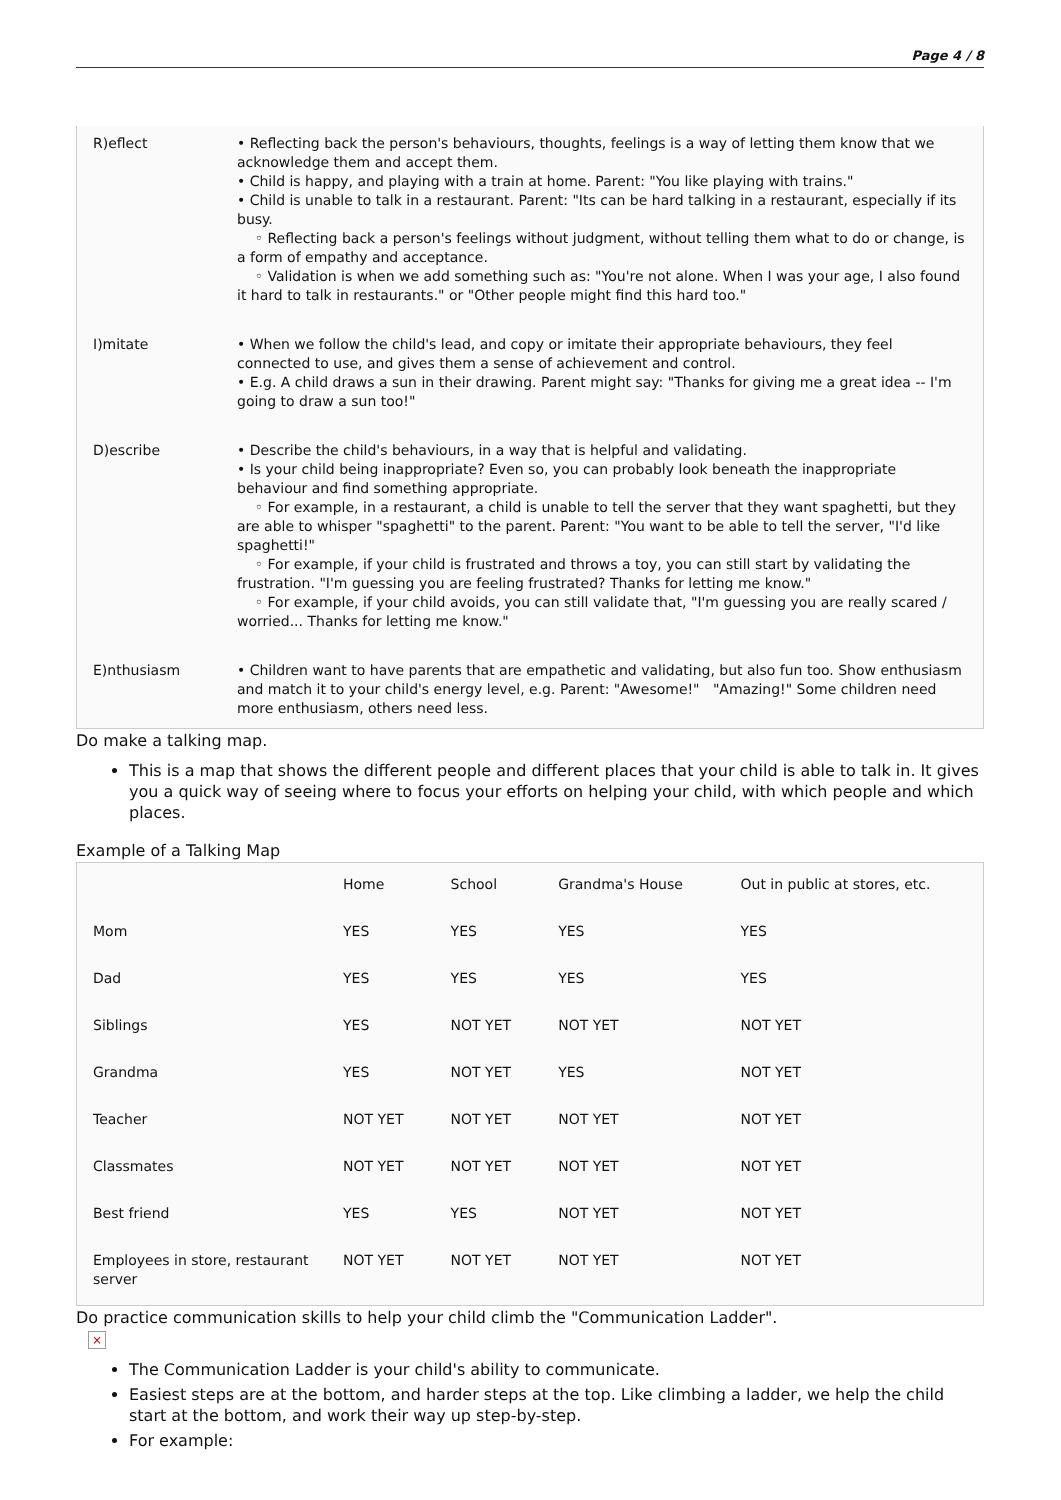Page 4 / 8
| R)eflect | • Reflecting back the person's behaviours, thoughts, feelings is a way of letting them know that we acknowledge them and accept them. • Child is happy, and playing with a train at home. Parent: "You like playing with trains." • Child is unable to talk in a restaurant. Parent: "Its can be hard talking in a restaurant, especially if its busy. ◦ Reflecting back a person's feelings without judgment, without telling them what to do or change, is a form of empathy and acceptance. ◦ Validation is when we add something such as: "You're not alone. When I was your age, I also found it hard to talk in restaurants." or "Other people might find this hard too." |
| I)mitate | • When we follow the child's lead, and copy or imitate their appropriate behaviours, they feel connected to use, and gives them a sense of achievement and control. • E.g. A child draws a sun in their drawing. Parent might say: "Thanks for giving me a great idea -- I'm going to draw a sun too!" |
| D)escribe | • Describe the child's behaviours, in a way that is helpful and validating. • Is your child being inappropriate? Even so, you can probably look beneath the inappropriate behaviour and find something appropriate. ◦ For example, in a restaurant, a child is unable to tell the server that they want spaghetti, but they are able to whisper "spaghetti" to the parent. Parent: "You want to be able to tell the server, "I'd like spaghetti!" ◦ For example, if your child is frustrated and throws a toy, you can still start by validating the frustration. "I'm guessing you are feeling frustrated? Thanks for letting me know." ◦ For example, if your child avoids, you can still validate that, "I'm guessing you are really scared / worried... Thanks for letting me know." |
| E)nthusiasm | • Children want to have parents that are empathetic and validating, but also fun too. Show enthusiasm and match it to your child's energy level, e.g. Parent: "Awesome!" "Amazing!" Some children need more enthusiasm, others need less. |
Do make a talking map.
This is a map that shows the different people and different places that your child is able to talk in. It gives you a quick way of seeing where to focus your efforts on helping your child, with which people and which places.
Example of a Talking Map
| | Home | School | Grandma's House | Out in public at stores, etc. |
| Mom | YES | YES | YES | YES |
| Dad | YES | YES | YES | YES |
| Siblings | YES | NOT YET | NOT YET | NOT YET |
| Grandma | YES | NOT YET | YES | NOT YET |
| Teacher | NOT YET | NOT YET | NOT YET | NOT YET |
| Classmates | NOT YET | NOT YET | NOT YET | NOT YET |
| Best friend | YES | YES | NOT YET | NOT YET |
| Employees in store, restaurant server | NOT YET | NOT YET | NOT YET | NOT YET |
Do practice communication skills to help your child climb the "Communication Ladder".
×
The Communication Ladder is your child's ability to communicate.
Easiest steps are at the bottom, and harder steps at the top. Like climbing a ladder, we help the child start at the bottom, and work their way up step-by-step.
For example: